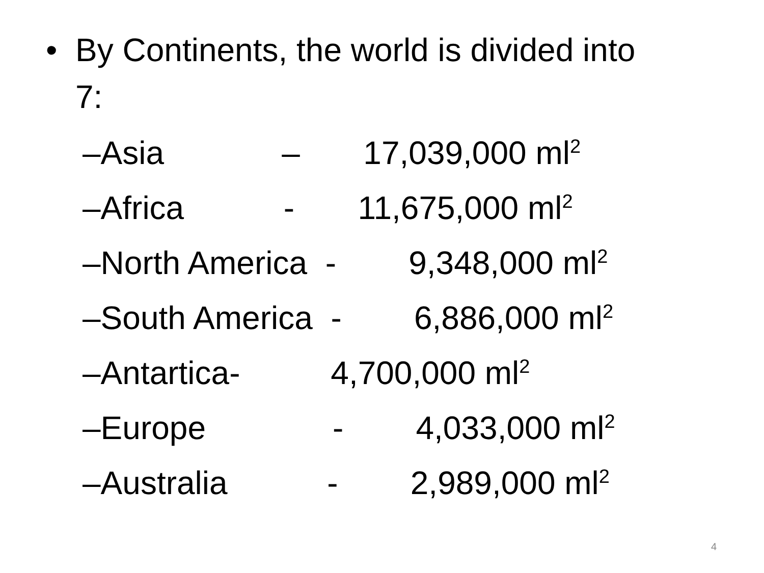• By Continents, the world is divided into
7:
–Asia – 17,039,000 ml<sup>2</sup>
–Africa - 11,675,000 ml<sup>2</sup>
–North America - 9,348,000 ml<sup>2</sup>
–South America - 6,886,000 ml<sup>2</sup>
–Antartica- 4,700,000 ml<sup>2</sup>
–Europe - 4,033,000 ml<sup>2</sup>
–Australia - 2,989,000 ml<sup>2</sup>
4